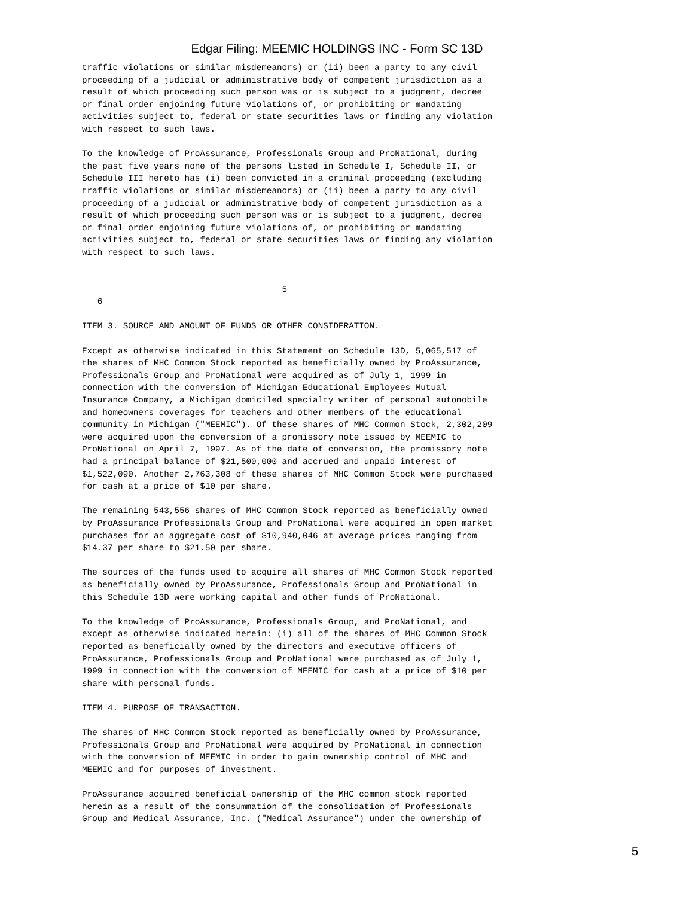Edgar Filing: MEEMIC HOLDINGS INC - Form SC 13D
traffic violations or similar misdemeanors) or (ii) been a party to any civil
proceeding of a judicial or administrative body of competent jurisdiction as a
result of which proceeding such person was or is subject to a judgment, decree
or final order enjoining future violations of, or prohibiting or mandating
activities subject to, federal or state securities laws or finding any violation
with respect to such laws.

To the knowledge of ProAssurance, Professionals Group and ProNational, during
the past five years none of the persons listed in Schedule I, Schedule II, or
Schedule III hereto has (i) been convicted in a criminal proceeding (excluding
traffic violations or similar misdemeanors) or (ii) been a party to any civil
proceeding of a judicial or administrative body of competent jurisdiction as a
result of which proceeding such person was or is subject to a judgment, decree
or final order enjoining future violations of, or prohibiting or mandating
activities subject to, federal or state securities laws or finding any violation
with respect to such laws.


                                       5
   6

ITEM 3. SOURCE AND AMOUNT OF FUNDS OR OTHER CONSIDERATION.

Except as otherwise indicated in this Statement on Schedule 13D, 5,065,517 of
the shares of MHC Common Stock reported as beneficially owned by ProAssurance,
Professionals Group and ProNational were acquired as of July 1, 1999 in
connection with the conversion of Michigan Educational Employees Mutual
Insurance Company, a Michigan domiciled specialty writer of personal automobile
and homeowners coverages for teachers and other members of the educational
community in Michigan ("MEEMIC"). Of these shares of MHC Common Stock, 2,302,209
were acquired upon the conversion of a promissory note issued by MEEMIC to
ProNational on April 7, 1997. As of the date of conversion, the promissory note
had a principal balance of $21,500,000 and accrued and unpaid interest of
$1,522,090. Another 2,763,308 of these shares of MHC Common Stock were purchased
for cash at a price of $10 per share.

The remaining 543,556 shares of MHC Common Stock reported as beneficially owned
by ProAssurance Professionals Group and ProNational were acquired in open market
purchases for an aggregate cost of $10,940,046 at average prices ranging from
$14.37 per share to $21.50 per share.

The sources of the funds used to acquire all shares of MHC Common Stock reported
as beneficially owned by ProAssurance, Professionals Group and ProNational in
this Schedule 13D were working capital and other funds of ProNational.

To the knowledge of ProAssurance, Professionals Group, and ProNational, and
except as otherwise indicated herein: (i) all of the shares of MHC Common Stock
reported as beneficially owned by the directors and executive officers of
ProAssurance, Professionals Group and ProNational were purchased as of July 1,
1999 in connection with the conversion of MEEMIC for cash at a price of $10 per
share with personal funds.

ITEM 4. PURPOSE OF TRANSACTION.

The shares of MHC Common Stock reported as beneficially owned by ProAssurance,
Professionals Group and ProNational were acquired by ProNational in connection
with the conversion of MEEMIC in order to gain ownership control of MHC and
MEEMIC and for purposes of investment.

ProAssurance acquired beneficial ownership of the MHC common stock reported
herein as a result of the consummation of the consolidation of Professionals
Group and Medical Assurance, Inc. ("Medical Assurance") under the ownership of
5